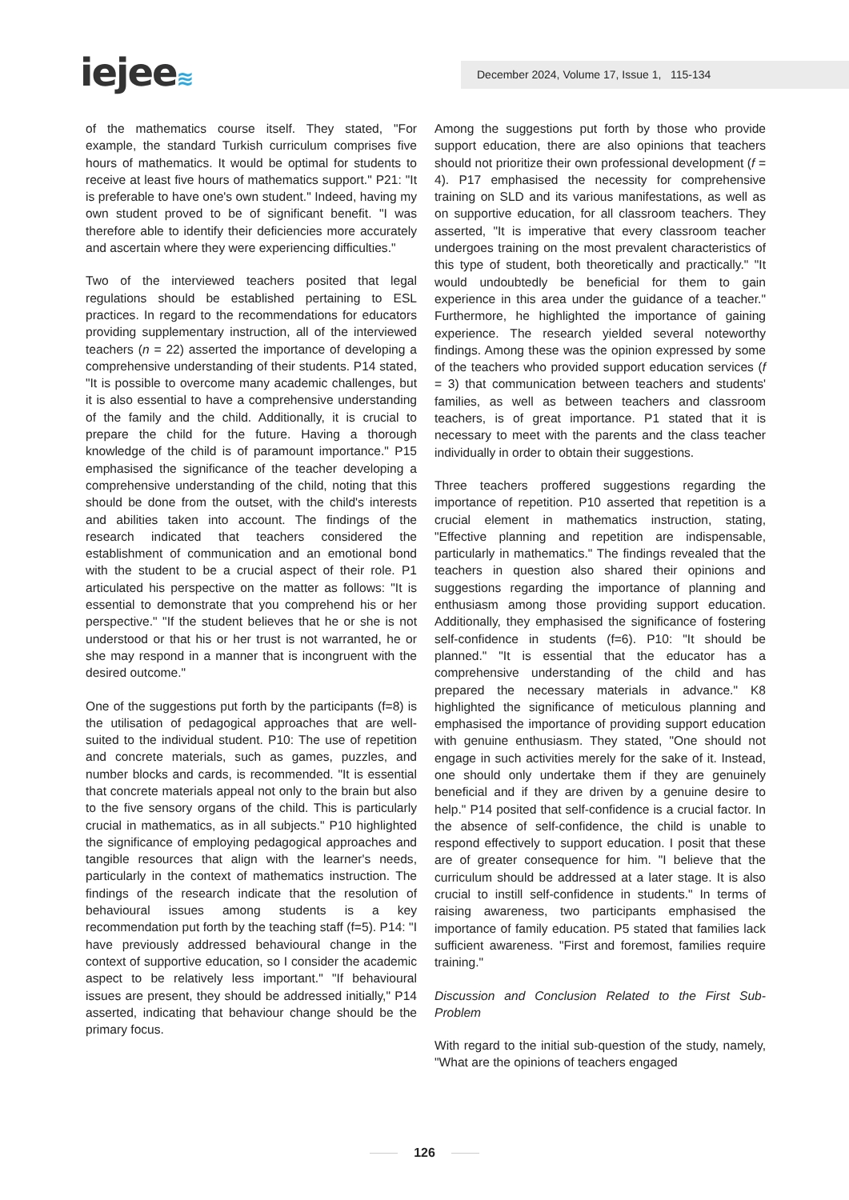iejee≋ December 2024, Volume 17, Issue 1, 115-134
of the mathematics course itself. They stated, "For example, the standard Turkish curriculum comprises five hours of mathematics. It would be optimal for students to receive at least five hours of mathematics support." P21: "It is preferable to have one's own student." Indeed, having my own student proved to be of significant benefit. "I was therefore able to identify their deficiencies more accurately and ascertain where they were experiencing difficulties."
Two of the interviewed teachers posited that legal regulations should be established pertaining to ESL practices. In regard to the recommendations for educators providing supplementary instruction, all of the interviewed teachers (n = 22) asserted the importance of developing a comprehensive understanding of their students. P14 stated, "It is possible to overcome many academic challenges, but it is also essential to have a comprehensive understanding of the family and the child. Additionally, it is crucial to prepare the child for the future. Having a thorough knowledge of the child is of paramount importance." P15 emphasised the significance of the teacher developing a comprehensive understanding of the child, noting that this should be done from the outset, with the child's interests and abilities taken into account. The findings of the research indicated that teachers considered the establishment of communication and an emotional bond with the student to be a crucial aspect of their role. P1 articulated his perspective on the matter as follows: "It is essential to demonstrate that you comprehend his or her perspective." "If the student believes that he or she is not understood or that his or her trust is not warranted, he or she may respond in a manner that is incongruent with the desired outcome."
One of the suggestions put forth by the participants (f=8) is the utilisation of pedagogical approaches that are well-suited to the individual student. P10: The use of repetition and concrete materials, such as games, puzzles, and number blocks and cards, is recommended. "It is essential that concrete materials appeal not only to the brain but also to the five sensory organs of the child. This is particularly crucial in mathematics, as in all subjects." P10 highlighted the significance of employing pedagogical approaches and tangible resources that align with the learner's needs, particularly in the context of mathematics instruction. The findings of the research indicate that the resolution of behavioural issues among students is a key recommendation put forth by the teaching staff (f=5). P14: "I have previously addressed behavioural change in the context of supportive education, so I consider the academic aspect to be relatively less important." "If behavioural issues are present, they should be addressed initially," P14 asserted, indicating that behaviour change should be the primary focus.
Among the suggestions put forth by those who provide support education, there are also opinions that teachers should not prioritize their own professional development (f = 4). P17 emphasised the necessity for comprehensive training on SLD and its various manifestations, as well as on supportive education, for all classroom teachers. They asserted, "It is imperative that every classroom teacher undergoes training on the most prevalent characteristics of this type of student, both theoretically and practically." "It would undoubtedly be beneficial for them to gain experience in this area under the guidance of a teacher." Furthermore, he highlighted the importance of gaining experience. The research yielded several noteworthy findings. Among these was the opinion expressed by some of the teachers who provided support education services (f = 3) that communication between teachers and students' families, as well as between teachers and classroom teachers, is of great importance. P1 stated that it is necessary to meet with the parents and the class teacher individually in order to obtain their suggestions.
Three teachers proffered suggestions regarding the importance of repetition. P10 asserted that repetition is a crucial element in mathematics instruction, stating, "Effective planning and repetition are indispensable, particularly in mathematics." The findings revealed that the teachers in question also shared their opinions and suggestions regarding the importance of planning and enthusiasm among those providing support education. Additionally, they emphasised the significance of fostering self-confidence in students (f=6). P10: "It should be planned." "It is essential that the educator has a comprehensive understanding of the child and has prepared the necessary materials in advance." K8 highlighted the significance of meticulous planning and emphasised the importance of providing support education with genuine enthusiasm. They stated, "One should not engage in such activities merely for the sake of it. Instead, one should only undertake them if they are genuinely beneficial and if they are driven by a genuine desire to help." P14 posited that self-confidence is a crucial factor. In the absence of self-confidence, the child is unable to respond effectively to support education. I posit that these are of greater consequence for him. "I believe that the curriculum should be addressed at a later stage. It is also crucial to instill self-confidence in students." In terms of raising awareness, two participants emphasised the importance of family education. P5 stated that families lack sufficient awareness. "First and foremost, families require training."
Discussion and Conclusion Related to the First Sub-Problem
With regard to the initial sub-question of the study, namely, "What are the opinions of teachers engaged
126